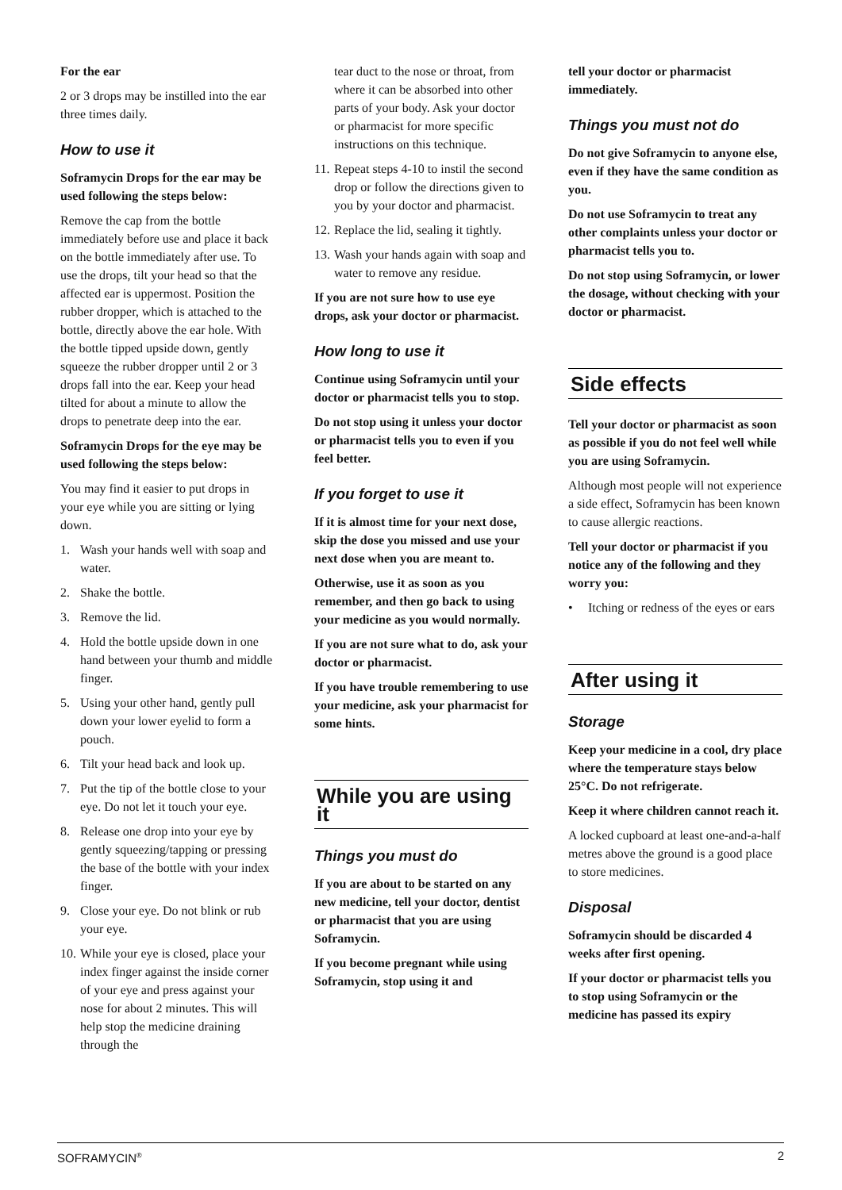For the ear
2 or 3 drops may be instilled into the ear three times daily.
How to use it
Soframycin Drops for the ear may be used following the steps below:
Remove the cap from the bottle immediately before use and place it back on the bottle immediately after use. To use the drops, tilt your head so that the affected ear is uppermost. Position the rubber dropper, which is attached to the bottle, directly above the ear hole. With the bottle tipped upside down, gently squeeze the rubber dropper until 2 or 3 drops fall into the ear. Keep your head tilted for about a minute to allow the drops to penetrate deep into the ear.
Soframycin Drops for the eye may be used following the steps below:
You may find it easier to put drops in your eye while you are sitting or lying down.
1. Wash your hands well with soap and water.
2. Shake the bottle.
3. Remove the lid.
4. Hold the bottle upside down in one hand between your thumb and middle finger.
5. Using your other hand, gently pull down your lower eyelid to form a pouch.
6. Tilt your head back and look up.
7. Put the tip of the bottle close to your eye. Do not let it touch your eye.
8. Release one drop into your eye by gently squeezing/tapping or pressing the base of the bottle with your index finger.
9. Close your eye. Do not blink or rub your eye.
10. While your eye is closed, place your index finger against the inside corner of your eye and press against your nose for about 2 minutes. This will help stop the medicine draining through the
tear duct to the nose or throat, from where it can be absorbed into other parts of your body. Ask your doctor or pharmacist for more specific instructions on this technique.
11. Repeat steps 4-10 to instil the second drop or follow the directions given to you by your doctor and pharmacist.
12. Replace the lid, sealing it tightly.
13. Wash your hands again with soap and water to remove any residue.
If you are not sure how to use eye drops, ask your doctor or pharmacist.
How long to use it
Continue using Soframycin until your doctor or pharmacist tells you to stop.
Do not stop using it unless your doctor or pharmacist tells you to even if you feel better.
If you forget to use it
If it is almost time for your next dose, skip the dose you missed and use your next dose when you are meant to.
Otherwise, use it as soon as you remember, and then go back to using your medicine as you would normally.
If you are not sure what to do, ask your doctor or pharmacist.
If you have trouble remembering to use your medicine, ask your pharmacist for some hints.
While you are using it
Things you must do
If you are about to be started on any new medicine, tell your doctor, dentist or pharmacist that you are using Soframycin.
If you become pregnant while using Soframycin, stop using it and
tell your doctor or pharmacist immediately.
Things you must not do
Do not give Soframycin to anyone else, even if they have the same condition as you.
Do not use Soframycin to treat any other complaints unless your doctor or pharmacist tells you to.
Do not stop using Soframycin, or lower the dosage, without checking with your doctor or pharmacist.
Side effects
Tell your doctor or pharmacist as soon as possible if you do not feel well while you are using Soframycin.
Although most people will not experience a side effect, Soframycin has been known to cause allergic reactions.
Tell your doctor or pharmacist if you notice any of the following and they worry you:
• Itching or redness of the eyes or ears
After using it
Storage
Keep your medicine in a cool, dry place where the temperature stays below 25°C. Do not refrigerate.
Keep it where children cannot reach it.
A locked cupboard at least one-and-a-half metres above the ground is a good place to store medicines.
Disposal
Soframycin should be discarded 4 weeks after first opening.
If your doctor or pharmacist tells you to stop using Soframycin or the medicine has passed its expiry
SOFRAMYCIN<sup>®</sup> 2